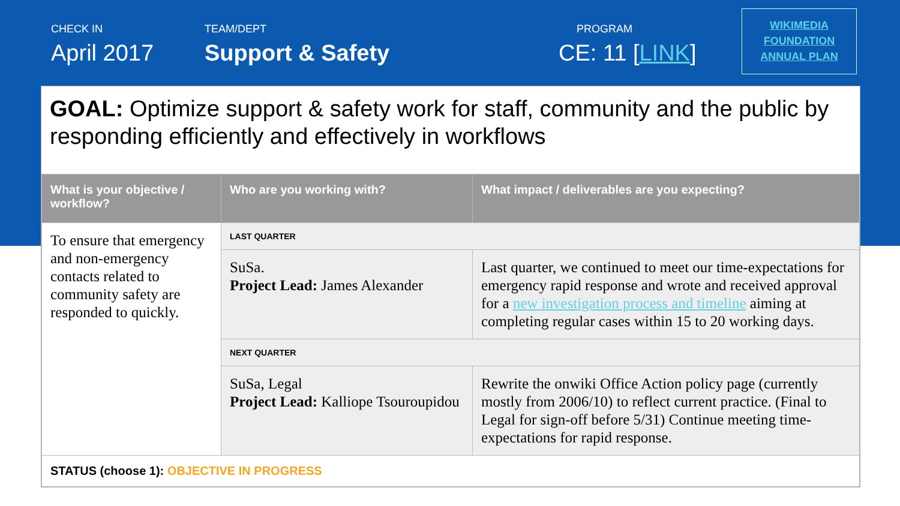CHECK IN
April 2017
TEAM/DEPT
Support & Safety
PROGRAM
CE: 11 [LINK]
WIKIMEDIA
FOUNDATION
ANNUAL PLAN
GOAL: Optimize support & safety work for staff, community and the public by responding efficiently and effectively in workflows
| What is your objective / workflow? | Who are you working with? | What impact / deliverables are you expecting? |
| --- | --- | --- |
| To ensure that emergency and non-emergency contacts related to community safety are responded to quickly. | LAST QUARTER | |
| | SuSa. Project Lead: James Alexander | Last quarter, we continued to meet our time-expectations for emergency rapid response and wrote and received approval for a new investigation process and timeline aiming at completing regular cases within 15 to 20 working days. |
| | NEXT QUARTER | |
| | SuSa, Legal Project Lead: Kalliope Tsouroupidou | Rewrite the onwiki Office Action policy page (currently mostly from 2006/10) to reflect current practice. (Final to Legal for sign-off before 5/31) Continue meeting time-expectations for rapid response. |
| STATUS (choose 1): OBJECTIVE IN PROGRESS | | |